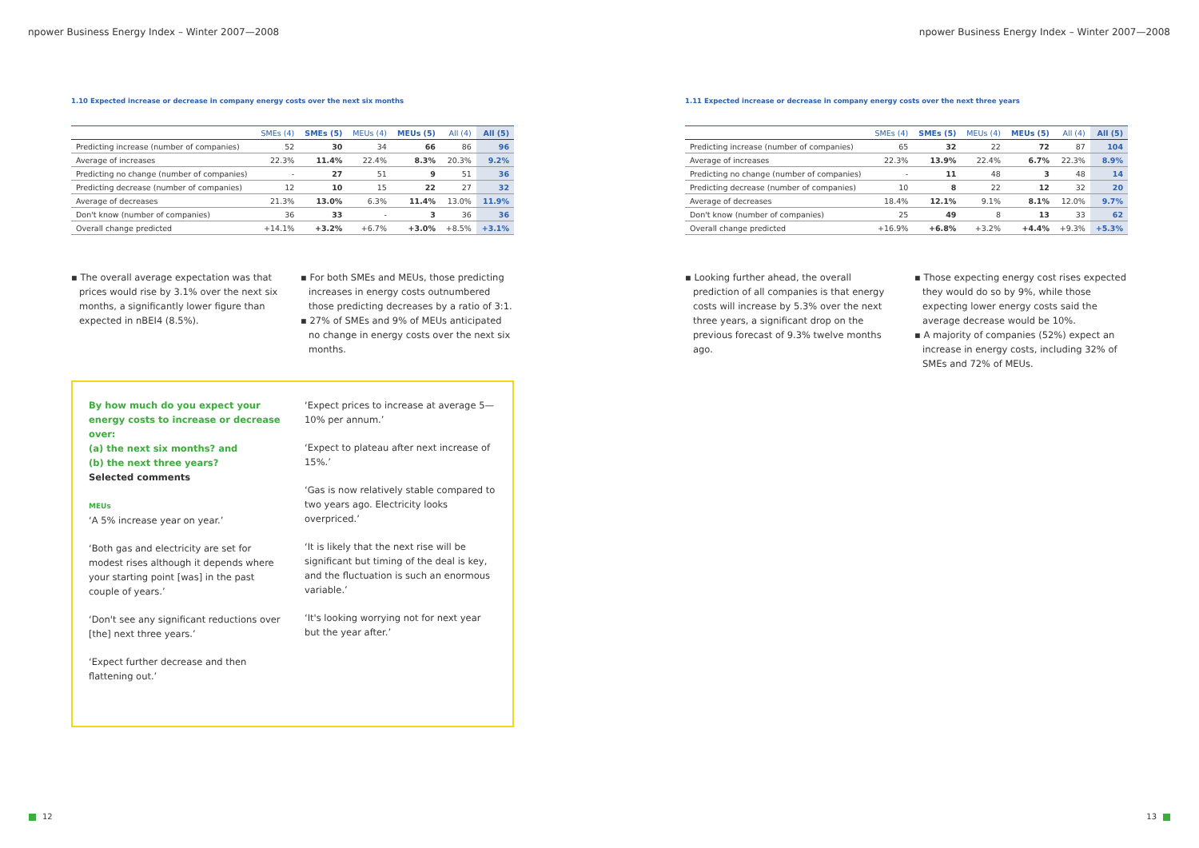npower Business Energy Index – Winter 2007—2008
1.10 Expected increase or decrease in company energy costs over the next six months
| | SMEs (4) | SMEs (5) | MEUs (4) | MEUs (5) | All (4) | All (5) |
| --- | --- | --- | --- | --- | --- | --- |
| Predicting increase (number of companies) | 52 | 30 | 34 | 66 | 86 | 96 |
| Average of increases | 22.3% | 11.4% | 22.4% | 8.3% | 20.3% | 9.2% |
| Predicting no change (number of companies) | - | 27 | 51 | 9 | 51 | 36 |
| Predicting decrease (number of companies) | 12 | 10 | 15 | 22 | 27 | 32 |
| Average of decreases | 21.3% | 13.0% | 6.3% | 11.4% | 13.0% | 11.9% |
| Don't know (number of companies) | 36 | 33 | - | 3 | 36 | 36 |
| Overall change predicted | +14.1% | +3.2% | +6.7% | +3.0% | +8.5% | +3.1% |
▪ The overall average expectation was that prices would rise by 3.1% over the next six months, a significantly lower figure than expected in nBEI4 (8.5%).
▪ For both SMEs and MEUs, those predicting increases in energy costs outnumbered those predicting decreases by a ratio of 3:1.
▪ 27% of SMEs and 9% of MEUs anticipated no change in energy costs over the next six months.
By how much do you expect your energy costs to increase or decrease over:
(a) the next six months? and
(b) the next three years?
Selected comments
MEUs
‘A 5% increase year on year.’
‘Both gas and electricity are set for modest rises although it depends where your starting point [was] in the past couple of years.’
‘Don't see any significant reductions over [the] next three years.’
‘Expect further decrease and then flattening out.’
‘Expect prices to increase at average 5—10% per annum.’
‘Expect to plateau after next increase of 15%.’
‘Gas is now relatively stable compared to two years ago. Electricity looks overpriced.’
‘It is likely that the next rise will be significant but timing of the deal is key, and the fluctuation is such an enormous variable.’
‘It's looking worrying not for next year but the year after.’
12
npower Business Energy Index – Winter 2007—2008
1.11 Expected increase or decrease in company energy costs over the next three years
| | SMEs (4) | SMEs (5) | MEUs (4) | MEUs (5) | All (4) | All (5) |
| --- | --- | --- | --- | --- | --- | --- |
| Predicting increase (number of companies) | 65 | 32 | 22 | 72 | 87 | 104 |
| Average of increases | 22.3% | 13.9% | 22.4% | 6.7% | 22.3% | 8.9% |
| Predicting no change (number of companies) | - | 11 | 48 | 3 | 48 | 14 |
| Predicting decrease (number of companies) | 10 | 8 | 22 | 12 | 32 | 20 |
| Average of decreases | 18.4% | 12.1% | 9.1% | 8.1% | 12.0% | 9.7% |
| Don't know (number of companies) | 25 | 49 | 8 | 13 | 33 | 62 |
| Overall change predicted | +16.9% | +6.8% | +3.2% | +4.4% | +9.3% | +5.3% |
▪ Looking further ahead, the overall prediction of all companies is that energy costs will increase by 5.3% over the next three years, a significant drop on the previous forecast of 9.3% twelve months ago.
▪ Those expecting energy cost rises expected they would do so by 9%, while those expecting lower energy costs said the average decrease would be 10%.
▪ A majority of companies (52%) expect an increase in energy costs, including 32% of SMEs and 72% of MEUs.
13